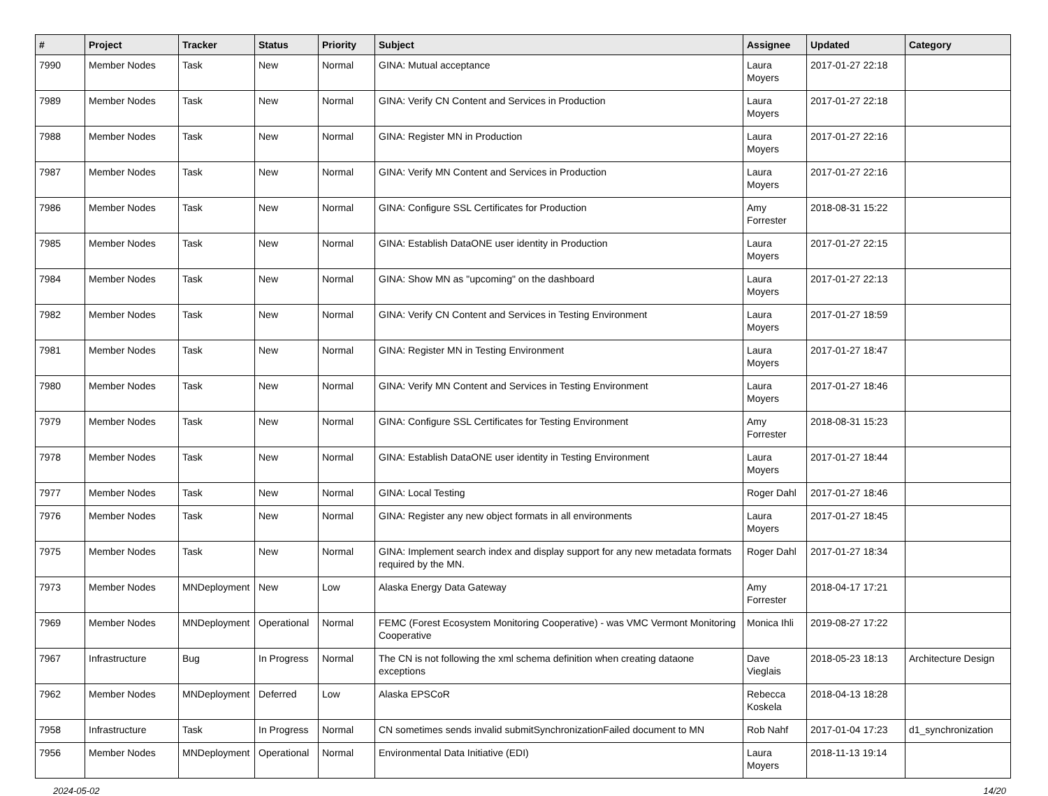| # | Project | Tracker | Status | Priority | Subject | Assignee | Updated | Category |
| --- | --- | --- | --- | --- | --- | --- | --- | --- |
| 7990 | Member Nodes | Task | New | Normal | GINA: Mutual acceptance | Laura Moyers | 2017-01-27 22:18 | |
| 7989 | Member Nodes | Task | New | Normal | GINA: Verify CN Content and Services in Production | Laura Moyers | 2017-01-27 22:18 | |
| 7988 | Member Nodes | Task | New | Normal | GINA: Register MN in Production | Laura Moyers | 2017-01-27 22:16 | |
| 7987 | Member Nodes | Task | New | Normal | GINA: Verify MN Content and Services in Production | Laura Moyers | 2017-01-27 22:16 | |
| 7986 | Member Nodes | Task | New | Normal | GINA: Configure SSL Certificates for Production | Amy Forrester | 2018-08-31 15:22 | |
| 7985 | Member Nodes | Task | New | Normal | GINA: Establish DataONE user identity in Production | Laura Moyers | 2017-01-27 22:15 | |
| 7984 | Member Nodes | Task | New | Normal | GINA: Show MN as "upcoming" on the dashboard | Laura Moyers | 2017-01-27 22:13 | |
| 7982 | Member Nodes | Task | New | Normal | GINA: Verify CN Content and Services in Testing Environment | Laura Moyers | 2017-01-27 18:59 | |
| 7981 | Member Nodes | Task | New | Normal | GINA: Register MN in Testing Environment | Laura Moyers | 2017-01-27 18:47 | |
| 7980 | Member Nodes | Task | New | Normal | GINA: Verify MN Content and Services in Testing Environment | Laura Moyers | 2017-01-27 18:46 | |
| 7979 | Member Nodes | Task | New | Normal | GINA: Configure SSL Certificates for Testing Environment | Amy Forrester | 2018-08-31 15:23 | |
| 7978 | Member Nodes | Task | New | Normal | GINA: Establish DataONE user identity in Testing Environment | Laura Moyers | 2017-01-27 18:44 | |
| 7977 | Member Nodes | Task | New | Normal | GINA: Local Testing | Roger Dahl | 2017-01-27 18:46 | |
| 7976 | Member Nodes | Task | New | Normal | GINA: Register any new object formats in all environments | Laura Moyers | 2017-01-27 18:45 | |
| 7975 | Member Nodes | Task | New | Normal | GINA: Implement search index and display support for any new metadata formats required by the MN. | Roger Dahl | 2017-01-27 18:34 | |
| 7973 | Member Nodes | MNDeployment | New | Low | Alaska Energy Data Gateway | Amy Forrester | 2018-04-17 17:21 | |
| 7969 | Member Nodes | MNDeployment | Operational | Normal | FEMC (Forest Ecosystem Monitoring Cooperative) - was VMC Vermont Monitoring Cooperative | Monica Ihli | 2019-08-27 17:22 | |
| 7967 | Infrastructure | Bug | In Progress | Normal | The CN is not following the xml schema definition when creating dataone exceptions | Dave Vieglais | 2018-05-23 18:13 | Architecture Design |
| 7962 | Member Nodes | MNDeployment | Deferred | Low | Alaska EPSCoR | Rebecca Koskela | 2018-04-13 18:28 | |
| 7958 | Infrastructure | Task | In Progress | Normal | CN sometimes sends invalid submitSynchronizationFailed document to MN | Rob Nahf | 2017-01-04 17:23 | d1_synchronization |
| 7956 | Member Nodes | MNDeployment | Operational | Normal | Environmental Data Initiative (EDI) | Laura Moyers | 2018-11-13 19:14 | |
2024-05-02 14/20